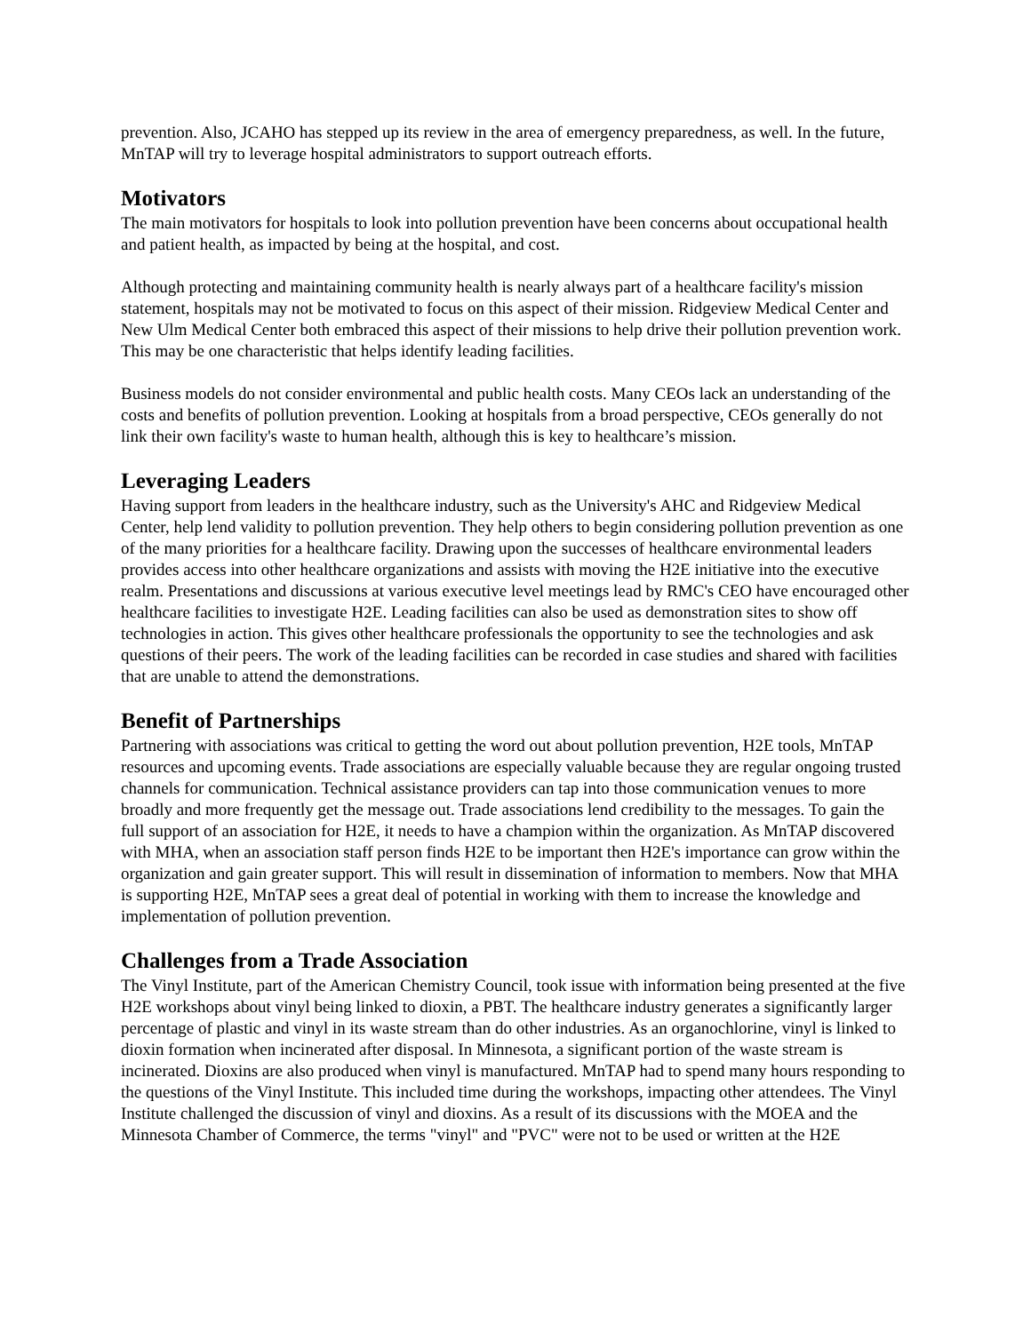prevention. Also, JCAHO has stepped up its review in the area of emergency preparedness, as well. In the future, MnTAP will try to leverage hospital administrators to support outreach efforts.
Motivators
The main motivators for hospitals to look into pollution prevention have been concerns about occupational health and patient health, as impacted by being at the hospital, and cost.
Although protecting and maintaining community health is nearly always part of a healthcare facility's mission statement, hospitals may not be motivated to focus on this aspect of their mission. Ridgeview Medical Center and New Ulm Medical Center both embraced this aspect of their missions to help drive their pollution prevention work. This may be one characteristic that helps identify leading facilities.
Business models do not consider environmental and public health costs. Many CEOs lack an understanding of the costs and benefits of pollution prevention. Looking at hospitals from a broad perspective, CEOs generally do not link their own facility's waste to human health, although this is key to healthcare’s mission.
Leveraging Leaders
Having support from leaders in the healthcare industry, such as the University's AHC and Ridgeview Medical Center, help lend validity to pollution prevention. They help others to begin considering pollution prevention as one of the many priorities for a healthcare facility. Drawing upon the successes of healthcare environmental leaders provides access into other healthcare organizations and assists with moving the H2E initiative into the executive realm. Presentations and discussions at various executive level meetings lead by RMC's CEO have encouraged other healthcare facilities to investigate H2E. Leading facilities can also be used as demonstration sites to show off technologies in action. This gives other healthcare professionals the opportunity to see the technologies and ask questions of their peers. The work of the leading facilities can be recorded in case studies and shared with facilities that are unable to attend the demonstrations.
Benefit of Partnerships
Partnering with associations was critical to getting the word out about pollution prevention, H2E tools, MnTAP resources and upcoming events. Trade associations are especially valuable because they are regular ongoing trusted channels for communication. Technical assistance providers can tap into those communication venues to more broadly and more frequently get the message out. Trade associations lend credibility to the messages. To gain the full support of an association for H2E, it needs to have a champion within the organization. As MnTAP discovered with MHA, when an association staff person finds H2E to be important then H2E's importance can grow within the organization and gain greater support. This will result in dissemination of information to members. Now that MHA is supporting H2E, MnTAP sees a great deal of potential in working with them to increase the knowledge and implementation of pollution prevention.
Challenges from a Trade Association
The Vinyl Institute, part of the American Chemistry Council, took issue with information being presented at the five H2E workshops about vinyl being linked to dioxin, a PBT. The healthcare industry generates a significantly larger percentage of plastic and vinyl in its waste stream than do other industries. As an organochlorine, vinyl is linked to dioxin formation when incinerated after disposal. In Minnesota, a significant portion of the waste stream is incinerated. Dioxins are also produced when vinyl is manufactured. MnTAP had to spend many hours responding to the questions of the Vinyl Institute. This included time during the workshops, impacting other attendees. The Vinyl Institute challenged the discussion of vinyl and dioxins. As a result of its discussions with the MOEA and the Minnesota Chamber of Commerce, the terms "vinyl" and "PVC" were not to be used or written at the H2E